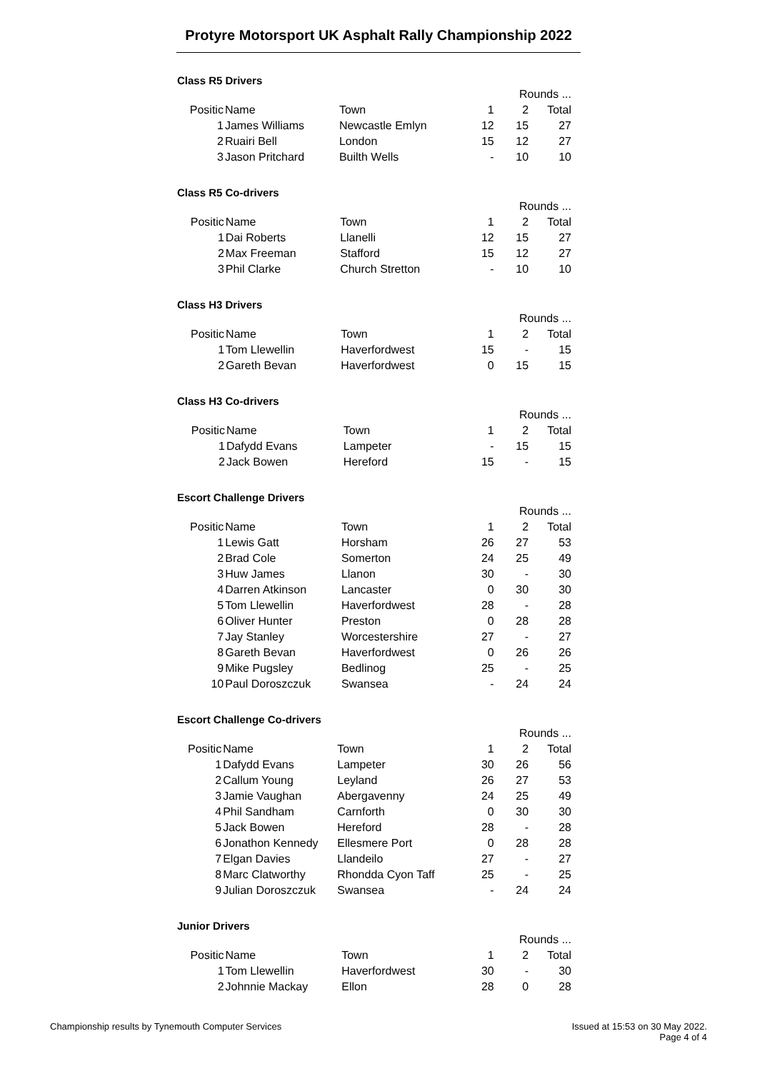Protyre Motorsport UK Asphalt Rally Championship 2022
Class R5 Drivers
| | | | Rounds ... | | |
| Positic | Name | Town | 1 | 2 | Total |
| 1 | James Williams | Newcastle Emlyn | 12 | 15 | 27 |
| 2 | Ruairi Bell | London | 15 | 12 | 27 |
| 3 | Jason Pritchard | Builth Wells | - | 10 | 10 |
Class R5 Co-drivers
| | | | Rounds ... | | |
| Positic | Name | Town | 1 | 2 | Total |
| 1 | Dai Roberts | Llanelli | 12 | 15 | 27 |
| 2 | Max Freeman | Stafford | 15 | 12 | 27 |
| 3 | Phil Clarke | Church Stretton | - | 10 | 10 |
Class H3 Drivers
| | | | Rounds ... | | |
| Positic | Name | Town | 1 | 2 | Total |
| 1 | Tom Llewellin | Haverfordwest | 15 | - | 15 |
| 2 | Gareth Bevan | Haverfordwest | 0 | 15 | 15 |
Class H3 Co-drivers
| | | | Rounds ... | | |
| Positic | Name | Town | 1 | 2 | Total |
| 1 | Dafydd Evans | Lampeter | - | 15 | 15 |
| 2 | Jack Bowen | Hereford | 15 | - | 15 |
Escort Challenge Drivers
| | | | Rounds ... | | |
| Positic | Name | Town | 1 | 2 | Total |
| 1 | Lewis Gatt | Horsham | 26 | 27 | 53 |
| 2 | Brad Cole | Somerton | 24 | 25 | 49 |
| 3 | Huw James | Llanon | 30 | - | 30 |
| 4 | Darren Atkinson | Lancaster | 0 | 30 | 30 |
| 5 | Tom Llewellin | Haverfordwest | 28 | - | 28 |
| 6 | Oliver Hunter | Preston | 0 | 28 | 28 |
| 7 | Jay Stanley | Worcestershire | 27 | - | 27 |
| 8 | Gareth Bevan | Haverfordwest | 0 | 26 | 26 |
| 9 | Mike Pugsley | Bedlinog | 25 | - | 25 |
| 10 | Paul Doroszczuk | Swansea | - | 24 | 24 |
Escort Challenge Co-drivers
| | | | Rounds ... | | |
| Positic | Name | Town | 1 | 2 | Total |
| 1 | Dafydd Evans | Lampeter | 30 | 26 | 56 |
| 2 | Callum Young | Leyland | 26 | 27 | 53 |
| 3 | Jamie Vaughan | Abergavenny | 24 | 25 | 49 |
| 4 | Phil Sandham | Carnforth | 0 | 30 | 30 |
| 5 | Jack Bowen | Hereford | 28 | - | 28 |
| 6 | Jonathon Kennedy | Ellesmere Port | 0 | 28 | 28 |
| 7 | Elgan Davies | Llandeilo | 27 | - | 27 |
| 8 | Marc Clatworthy | Rhondda Cyon Taff | 25 | - | 25 |
| 9 | Julian Doroszczuk | Swansea | - | 24 | 24 |
Junior Drivers
| | | | Rounds ... | | |
| Positic | Name | Town | 1 | 2 | Total |
| 1 | Tom Llewellin | Haverfordwest | 30 | - | 30 |
| 2 | Johnnie Mackay | Ellon | 28 | 0 | 28 |
Issued at 15:53 on 30 May 2022.
Page 4 of 4
Championship results by Tynemouth Computer Services